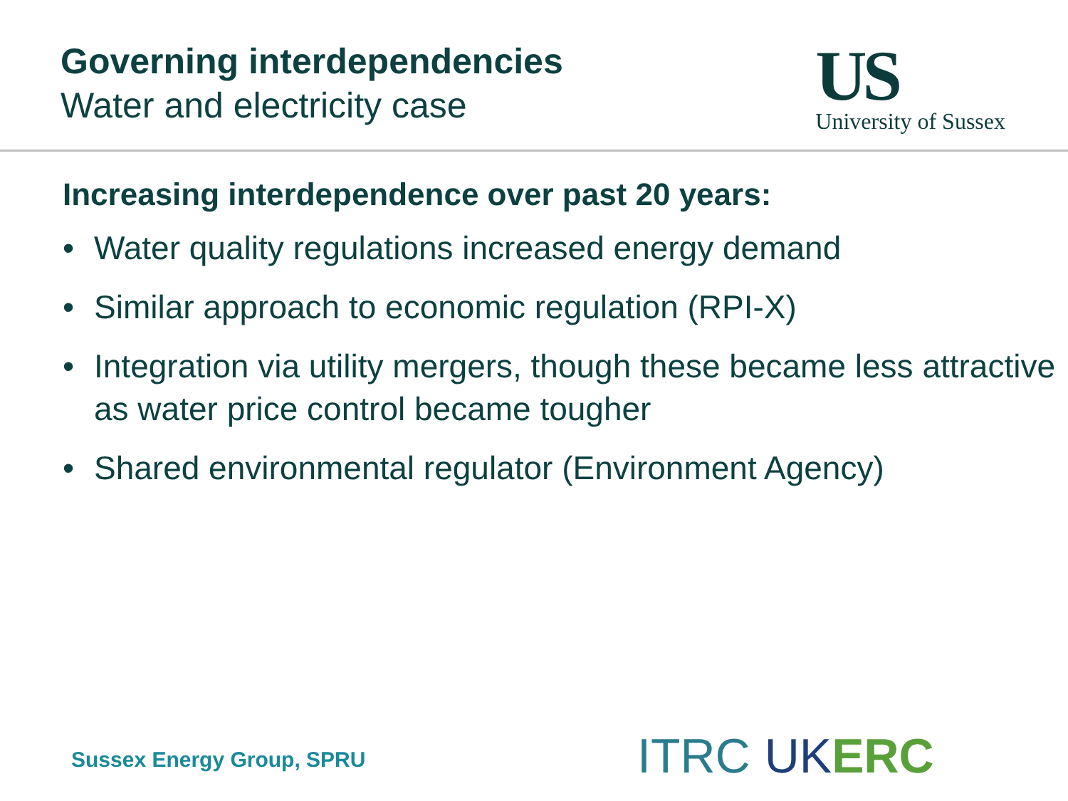Governing interdependencies
Water and electricity case
US
University of Sussex
Increasing interdependence over past 20 years:
• Water quality regulations increased energy demand
• Similar approach to economic regulation (RPI-X)
• Integration via utility mergers, though these became less attractive as water price control became tougher
• Shared environmental regulator (Environment Agency)
Sussex Energy Group, SPRU ITRC UKERC